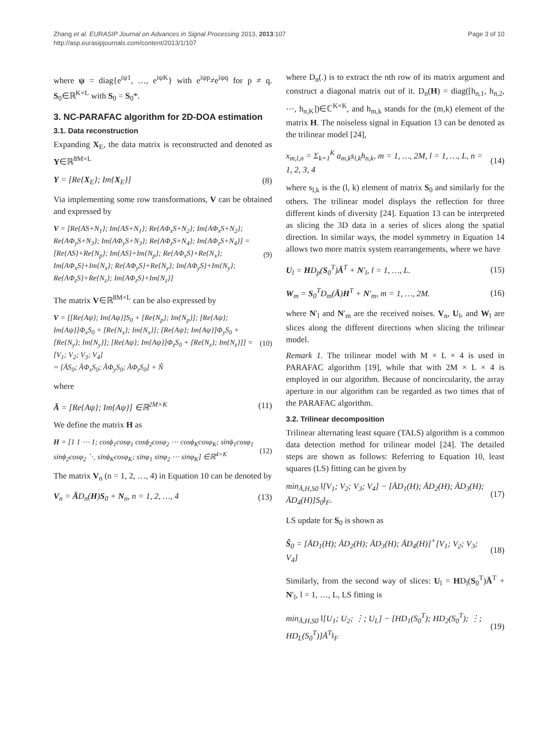Zhang et al. EURASIP Journal on Advances in Signal Processing 2013, 2013:107
http://asp.eurasipjournals.com/content/2013/1/107
Page 3 of 10
where ψ = diag{e<sup>iψ1</sup>, …, e<sup>iψK</sup>} with e<sup>iψp</sup>≠e<sup>iψq</sup> for p ≠ q. S<sub>0</sub>∈ℝ<sup>K×L</sup> with S<sub>0</sub> = S<sub>0</sub>*.
3. NC-PARAFAC algorithm for 2D-DOA estimation
3.1. Data reconstruction
Expanding X<sub>E</sub>, the data matrix is reconstructed and denoted as Y∈ℝ<sup>8M×L</sup>
Y = [Re{X<sub>E</sub>}; Im{X<sub>E</sub>}] (8)
Via implementing some row transformations, V can be obtained and expressed by
V = [Re{AS+N<sub>1</sub>}; Im{AS+N<sub>1</sub>}; Re{AΦ<sub>x</sub>S+N<sub>2</sub>}; Im{AΦ<sub>x</sub>S+N<sub>2</sub>}; Re{AΦ<sub>y</sub>S+N<sub>3</sub>}; Im{AΦ<sub>y</sub>S+N<sub>3</sub>}; Re{AΦ<sub>z</sub>S+N<sub>4</sub>}; Im{AΦ<sub>z</sub>S+N<sub>4</sub>}] = [Re{AS}+Re{N<sub>p</sub>}; Im{AS}+Im{N<sub>p</sub>}; Re{AΦ<sub>x</sub>S}+Re{N<sub>x</sub>}; Im{AΦ<sub>x</sub>S}+Im{N<sub>x</sub>}; Re{AΦ<sub>y</sub>S}+Re{N<sub>y</sub>}; Im{AΦ<sub>y</sub>S}+Im{N<sub>y</sub>}; Re{AΦ<sub>z</sub>S}+Re{N<sub>z</sub>}; Im{AΦ<sub>z</sub>S}+Im{N<sub>z</sub>}]
(9)
The matrix V∈ℝ<sup>8M×L</sup> can be also expressed by
V = [[Re{Aψ}; Im{Aψ}]S<sub>0</sub> + [Re{N<sub>p</sub>}; Im{N<sub>p</sub>}]; [Re{Aψ}; Im{Aψ}]Φ<sub>x</sub>S<sub>0</sub> + [Re{N<sub>x</sub>}; Im{N<sub>x</sub>}]; [Re{Aψ}; Im{Aψ}]Φ<sub>y</sub>S<sub>0</sub> + [Re{N<sub>y</sub>}; Im{N<sub>y</sub>}]; [Re{Aψ}; Im{Aψ}]Φ<sub>z</sub>S<sub>0</sub> + [Re{N<sub>z</sub>}; Im{N<sub>z</sub>}]] = [V<sub>1</sub>; V<sub>2</sub>; V<sub>3</sub>; V<sub>4</sub>]
= [ĀS<sub>0</sub>; ĀΦ<sub>x</sub>S<sub>0</sub>; ĀΦ<sub>y</sub>S<sub>0</sub>; ĀΦ<sub>z</sub>S<sub>0</sub>] + Ñ
(10)
where
Ā = [Re{Aψ}; Im{Aψ}] ∈ℝ<sup>2M×K</sup> (11)
We define the matrix H as
H = [1 1 ⋯ 1; cosϕ<sub>1</sub>cosφ<sub>1</sub> cosϕ<sub>2</sub>cosφ<sub>2</sub> ⋯ cosϕ<sub>K</sub>cosφ<sub>K</sub>; sinϕ<sub>1</sub>cosφ<sub>1</sub> sinϕ<sub>2</sub>cosφ<sub>2</sub> ⋱ sinϕ<sub>K</sub>cosφ<sub>K</sub>; sinφ<sub>1</sub> sinφ<sub>2</sub> ⋯ sinφ<sub>K</sub>] ∈ℝ<sup>4×K</sup>
(12)
The matrix V<sub>n</sub> (n = 1, 2, …, 4) in Equation 10 can be denoted by
V<sub>n</sub> = ĀD<sub>n</sub>(H)S<sub>0</sub> + N<sub>n</sub>, n = 1, 2, …, 4
(13)
where D<sub>n</sub>(.) is to extract the nth row of its matrix argument and construct a diagonal matrix out of it. D<sub>n</sub>(H) = diag([h<sub>n,1</sub>, h<sub>n,2</sub>, ⋯, h<sub>n,K</sub>])∈ℂ<sup>K×K</sup>, and h<sub>m,k</sub> stands for the (m,k) element of the matrix H. The noiseless signal in Equation 13 can be denoted as the trilinear model [24],
x<sub>m,l,n</sub> = Σ<sub>k=1</sub><sup>K</sup> a<sub>m,k</sub>s<sub>l,k</sub>h<sub>n,k</sub>, m = 1, …, 2M, l = 1, …, L, n = 1, 2, 3, 4
(14)
where s<sub>l,k</sub> is the (l, k) element of matrix S<sub>0</sub> and similarly for the others. The trilinear model displays the reflection for three different kinds of diversity [24]. Equation 13 can be interpreted as slicing the 3D data in a series of slices along the spatial direction. In similar ways, the model symmetry in Equation 14 allows two more matrix system rearrangements, where we have
U<sub>l</sub> = HD<sub>p</sub>(S<sub>0</sub><sup>T</sup>)Ā<sup>T</sup> + N′<sub>l</sub>, l = 1, …, L.
(15)
W<sub>m</sub> = S<sub>0</sub><sup>T</sup>D<sub>m</sub>(Ā)H<sup>T</sup> + N′<sub>m</sub>, m = 1, …, 2M.
(16)
where N′<sub>l</sub> and N′<sub>m</sub> are the received noises. V<sub>n</sub>, U<sub>l</sub>, and W<sub>l</sub> are slices along the different directions when slicing the trilinear model.
Remark 1. The trilinear model with M × L × 4 is used in PARAFAC algorithm [19], while that with 2M × L × 4 is employed in our algorithm. Because of noncircularity, the array aperture in our algorithm can be regarded as two times that of the PARAFAC algorithm.
3.2. Trilinear decomposition
Trilinear alternating least square (TALS) algorithm is a common data detection method for trilinear model [24]. The detailed steps are shown as follows: Referring to Equation 10, least squares (LS) fitting can be given by
min<sub>Ā,H,S0</sub> ‖[V<sub>1</sub>; V<sub>2</sub>; V<sub>3</sub>; V<sub>4</sub>] − [ĀD<sub>1</sub>(H); ĀD<sub>2</sub>(H); ĀD<sub>3</sub>(H); ĀD<sub>4</sub>(H)]S<sub>0</sub>‖<sub>F</sub>.
(17)
LS update for S<sub>0</sub> is shown as
Ŝ<sub>0</sub> = [ĀD<sub>1</sub>(H); ĀD<sub>2</sub>(H); ĀD<sub>3</sub>(H); ĀD<sub>4</sub>(H)]<sup>+</sup>[V<sub>1</sub>; V<sub>2</sub>; V<sub>3</sub>; V<sub>4</sub>]
(18)
Similarly, from the second way of slices: U<sub>l</sub> = HD<sub>l</sub>(S<sub>0</sub><sup>T</sup>)Ā<sup>T</sup> + N′<sub>l</sub>, l = 1, …, L, LS fitting is
min<sub>Ā,H,S0</sub> ‖[U<sub>1</sub>; U<sub>2</sub>; ⋮; U<sub>L</sub>] − [HD<sub>1</sub>(S<sub>0</sub><sup>T</sup>); HD<sub>2</sub>(S<sub>0</sub><sup>T</sup>); ⋮; HD<sub>L</sub>(S<sub>0</sub><sup>T</sup>)]Ā<sup>T</sup>‖<sub>F</sub>
(19)